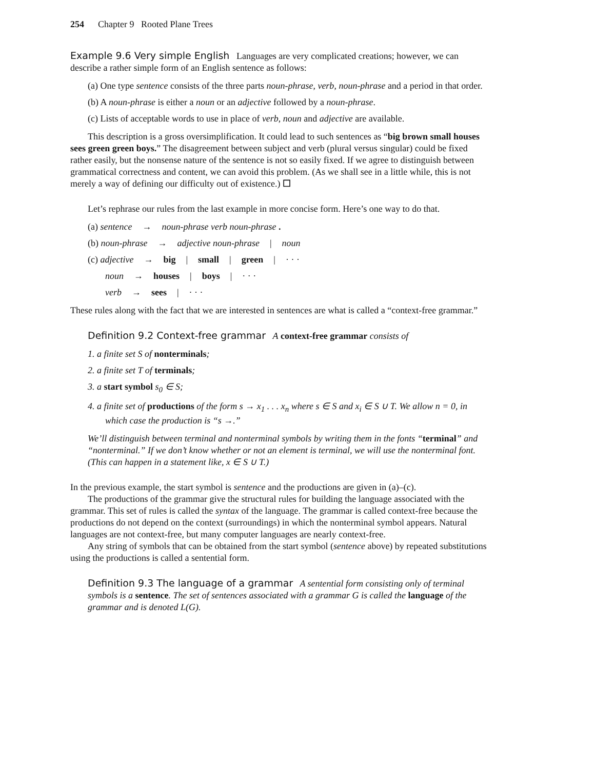254 Chapter 9 Rooted Plane Trees
Example 9.6 Very simple English Languages are very complicated creations; however, we can describe a rather simple form of an English sentence as follows:
(a) One type sentence consists of the three parts noun-phrase, verb, noun-phrase and a period in that order.
(b) A noun-phrase is either a noun or an adjective followed by a noun-phrase.
(c) Lists of acceptable words to use in place of verb, noun and adjective are available.
This description is a gross oversimplification. It could lead to such sentences as “big brown small houses sees green green boys.” The disagreement between subject and verb (plural versus singular) could be fixed rather easily, but the nonsense nature of the sentence is not so easily fixed. If we agree to distinguish between grammatical correctness and content, we can avoid this problem. (As we shall see in a little while, this is not merely a way of defining our difficulty out of existence.) ☐
Let’s rephrase our rules from the last example in more concise form. Here’s one way to do that.
(a) sentence → noun-phrase verb noun-phrase .
(b) noun-phrase → adjective noun-phrase | noun
(c) adjective → big | small | green | · · ·
noun → houses | boys | · · ·
verb → sees | · · ·
These rules along with the fact that we are interested in sentences are what is called a “context-free grammar.”
Definition 9.2 Context-free grammar A context-free grammar consists of
1. a finite set S of nonterminals;
2. a finite set T of terminals;
3. a start symbol s<sub>0</sub> ∈ S;
4. a finite set of productions of the form s → x<sub>1</sub> . . . x<sub>n</sub> where s ∈ S and x<sub>i</sub> ∈ S ∪ T. We allow n = 0, in which case the production is “s →.”
We’ll distinguish between terminal and nonterminal symbols by writing them in the fonts “terminal” and “nonterminal.” If we don’t know whether or not an element is terminal, we will use the nonterminal font. (This can happen in a statement like, x ∈ S ∪ T.)
In the previous example, the start symbol is sentence and the productions are given in (a)–(c).
The productions of the grammar give the structural rules for building the language associated with the grammar. This set of rules is called the syntax of the language. The grammar is called context-free because the productions do not depend on the context (surroundings) in which the nonterminal symbol appears. Natural languages are not context-free, but many computer languages are nearly context-free.
Any string of symbols that can be obtained from the start symbol (sentence above) by repeated substitutions using the productions is called a sentential form.
Definition 9.3 The language of a grammar A sentential form consisting only of terminal symbols is a sentence. The set of sentences associated with a grammar G is called the language of the grammar and is denoted L(G).